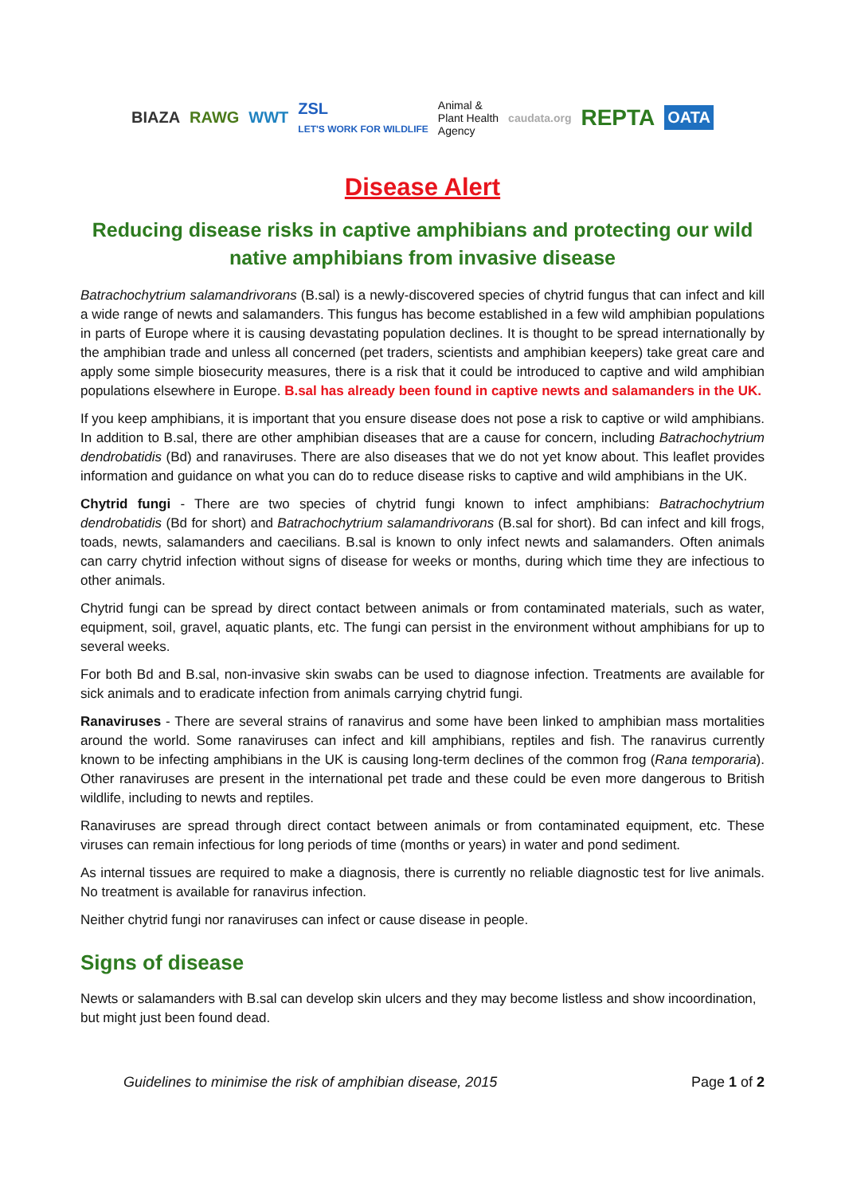BIAZA RAWG WWT ZSL
LET'S WORK FOR WILDLIFE Animal &
Plant Health
Agency caudata.org REPTA OATA
Disease Alert
Reducing disease risks in captive amphibians and protecting our wild native amphibians from invasive disease
Batrachochytrium salamandrivorans (B.sal) is a newly-discovered species of chytrid fungus that can infect and kill a wide range of newts and salamanders. This fungus has become established in a few wild amphibian populations in parts of Europe where it is causing devastating population declines. It is thought to be spread internationally by the amphibian trade and unless all concerned (pet traders, scientists and amphibian keepers) take great care and apply some simple biosecurity measures, there is a risk that it could be introduced to captive and wild amphibian populations elsewhere in Europe. B.sal has already been found in captive newts and salamanders in the UK.
If you keep amphibians, it is important that you ensure disease does not pose a risk to captive or wild amphibians. In addition to B.sal, there are other amphibian diseases that are a cause for concern, including Batrachochytrium dendrobatidis (Bd) and ranaviruses. There are also diseases that we do not yet know about. This leaflet provides information and guidance on what you can do to reduce disease risks to captive and wild amphibians in the UK.
Chytrid fungi - There are two species of chytrid fungi known to infect amphibians: Batrachochytrium dendrobatidis (Bd for short) and Batrachochytrium salamandrivorans (B.sal for short). Bd can infect and kill frogs, toads, newts, salamanders and caecilians. B.sal is known to only infect newts and salamanders. Often animals can carry chytrid infection without signs of disease for weeks or months, during which time they are infectious to other animals.
Chytrid fungi can be spread by direct contact between animals or from contaminated materials, such as water, equipment, soil, gravel, aquatic plants, etc. The fungi can persist in the environment without amphibians for up to several weeks.
For both Bd and B.sal, non-invasive skin swabs can be used to diagnose infection. Treatments are available for sick animals and to eradicate infection from animals carrying chytrid fungi.
Ranaviruses - There are several strains of ranavirus and some have been linked to amphibian mass mortalities around the world. Some ranaviruses can infect and kill amphibians, reptiles and fish. The ranavirus currently known to be infecting amphibians in the UK is causing long-term declines of the common frog (Rana temporaria). Other ranaviruses are present in the international pet trade and these could be even more dangerous to British wildlife, including to newts and reptiles.
Ranaviruses are spread through direct contact between animals or from contaminated equipment, etc. These viruses can remain infectious for long periods of time (months or years) in water and pond sediment.
As internal tissues are required to make a diagnosis, there is currently no reliable diagnostic test for live animals. No treatment is available for ranavirus infection.
Neither chytrid fungi nor ranaviruses can infect or cause disease in people.
Signs of disease
Newts or salamanders with B.sal can develop skin ulcers and they may become listless and show incoordination, but might just been found dead.
Guidelines to minimise the risk of amphibian disease, 2015 Page 1 of 2